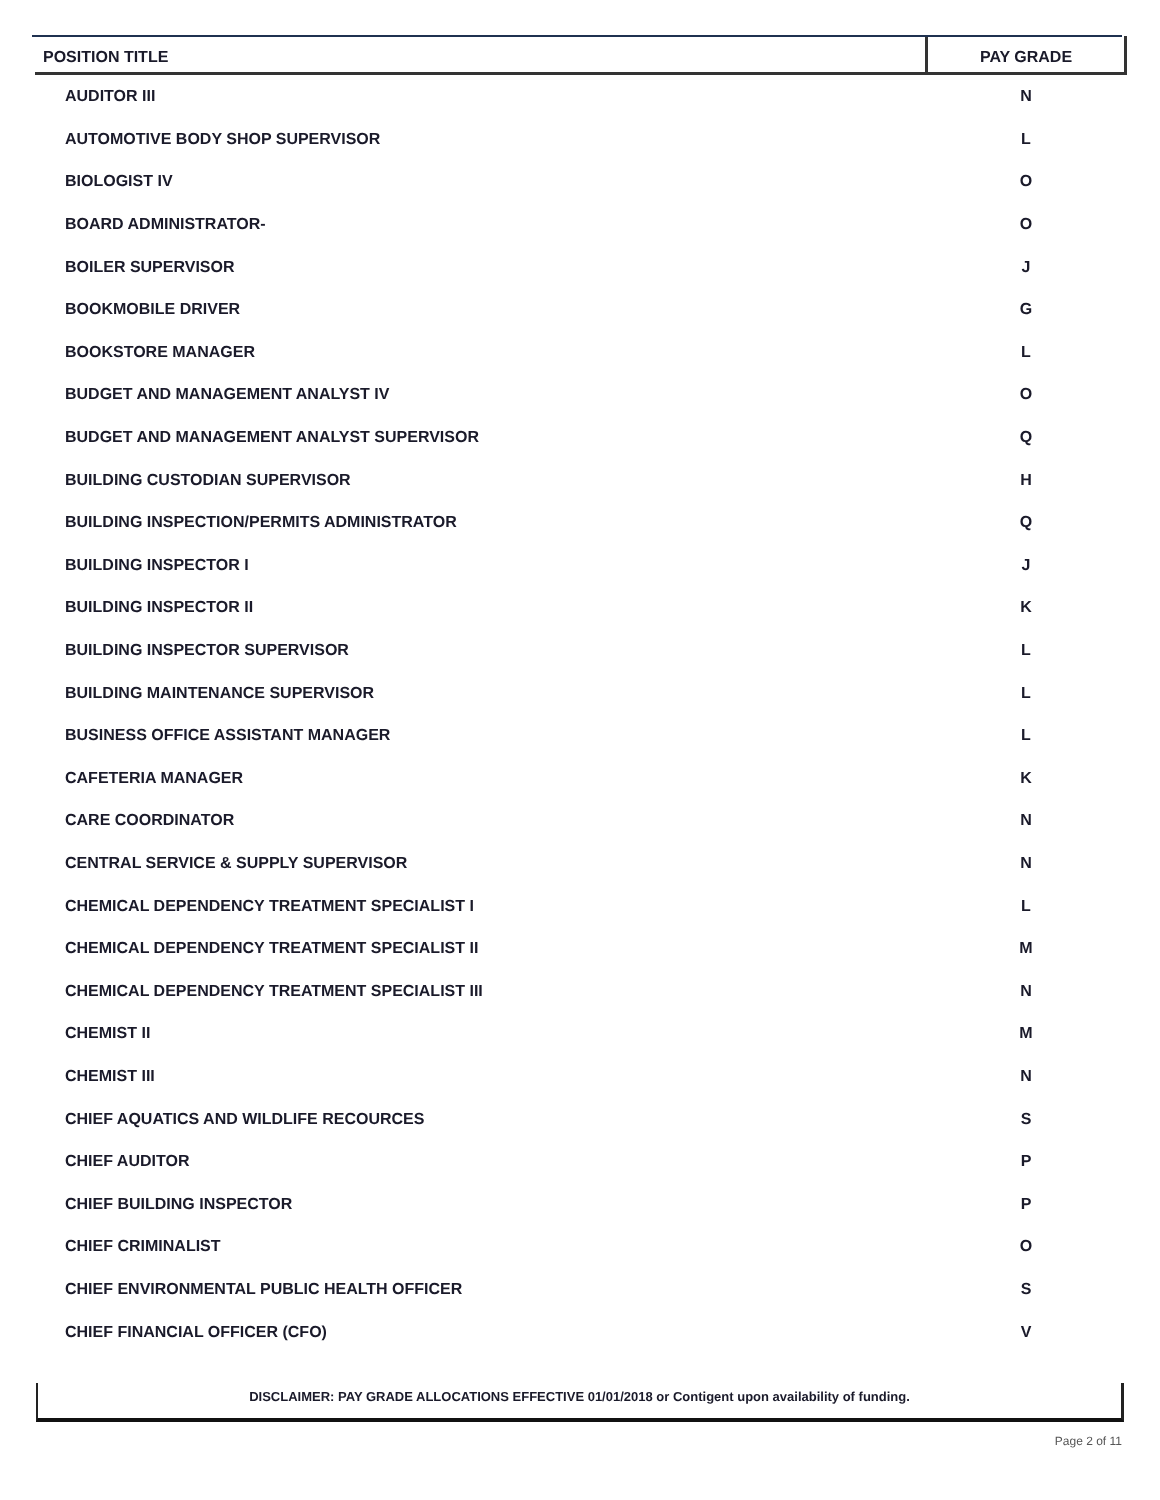| POSITION TITLE | PAY GRADE |
| --- | --- |
| AUDITOR III | N |
| AUTOMOTIVE BODY SHOP SUPERVISOR | L |
| BIOLOGIST IV | O |
| BOARD ADMINISTRATOR- | O |
| BOILER SUPERVISOR | J |
| BOOKMOBILE DRIVER | G |
| BOOKSTORE MANAGER | L |
| BUDGET AND MANAGEMENT ANALYST IV | O |
| BUDGET AND MANAGEMENT ANALYST SUPERVISOR | Q |
| BUILDING CUSTODIAN SUPERVISOR | H |
| BUILDING INSPECTION/PERMITS ADMINISTRATOR | Q |
| BUILDING INSPECTOR I | J |
| BUILDING INSPECTOR II | K |
| BUILDING INSPECTOR SUPERVISOR | L |
| BUILDING MAINTENANCE SUPERVISOR | L |
| BUSINESS OFFICE ASSISTANT MANAGER | L |
| CAFETERIA MANAGER | K |
| CARE COORDINATOR | N |
| CENTRAL SERVICE & SUPPLY SUPERVISOR | N |
| CHEMICAL DEPENDENCY TREATMENT SPECIALIST I | L |
| CHEMICAL DEPENDENCY TREATMENT SPECIALIST II | M |
| CHEMICAL DEPENDENCY TREATMENT SPECIALIST III | N |
| CHEMIST II | M |
| CHEMIST III | N |
| CHIEF AQUATICS AND WILDLIFE RECOURCES | S |
| CHIEF AUDITOR | P |
| CHIEF BUILDING INSPECTOR | P |
| CHIEF CRIMINALIST | O |
| CHIEF ENVIRONMENTAL PUBLIC HEALTH OFFICER | S |
| CHIEF FINANCIAL OFFICER (CFO) | V |
DISCLAIMER: PAY GRADE ALLOCATIONS EFFECTIVE 01/01/2018 or Contigent upon availability of funding.
Page 2 of 11